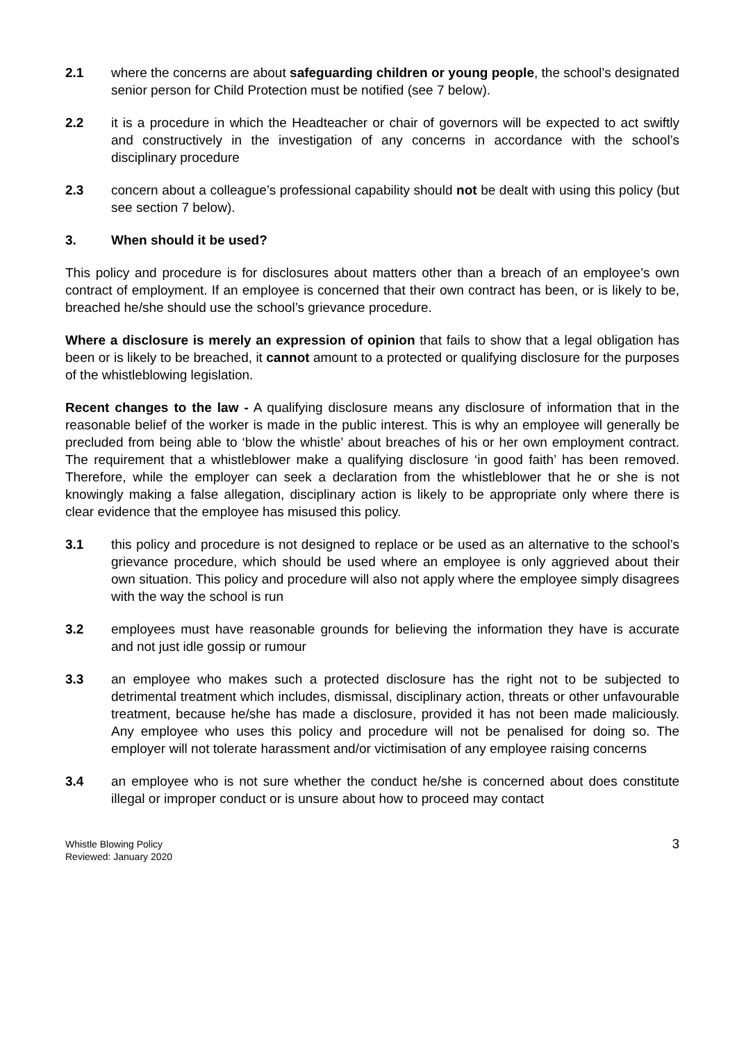2.1 where the concerns are about safeguarding children or young people, the school’s designated senior person for Child Protection must be notified (see 7 below).
2.2 it is a procedure in which the Headteacher or chair of governors will be expected to act swiftly and constructively in the investigation of any concerns in accordance with the school’s disciplinary procedure
2.3 concern about a colleague’s professional capability should not be dealt with using this policy (but see section 7 below).
3. When should it be used?
This policy and procedure is for disclosures about matters other than a breach of an employee’s own contract of employment. If an employee is concerned that their own contract has been, or is likely to be, breached he/she should use the school’s grievance procedure.
Where a disclosure is merely an expression of opinion that fails to show that a legal obligation has been or is likely to be breached, it cannot amount to a protected or qualifying disclosure for the purposes of the whistleblowing legislation.
Recent changes to the law - A qualifying disclosure means any disclosure of information that in the reasonable belief of the worker is made in the public interest. This is why an employee will generally be precluded from being able to ‘blow the whistle’ about breaches of his or her own employment contract. The requirement that a whistleblower make a qualifying disclosure ‘in good faith’ has been removed. Therefore, while the employer can seek a declaration from the whistleblower that he or she is not knowingly making a false allegation, disciplinary action is likely to be appropriate only where there is clear evidence that the employee has misused this policy.
3.1 this policy and procedure is not designed to replace or be used as an alternative to the school’s grievance procedure, which should be used where an employee is only aggrieved about their own situation. This policy and procedure will also not apply where the employee simply disagrees with the way the school is run
3.2 employees must have reasonable grounds for believing the information they have is accurate and not just idle gossip or rumour
3.3 an employee who makes such a protected disclosure has the right not to be subjected to detrimental treatment which includes, dismissal, disciplinary action, threats or other unfavourable treatment, because he/she has made a disclosure, provided it has not been made maliciously. Any employee who uses this policy and procedure will not be penalised for doing so. The employer will not tolerate harassment and/or victimisation of any employee raising concerns
3.4 an employee who is not sure whether the conduct he/she is concerned about does constitute illegal or improper conduct or is unsure about how to proceed may contact
Whistle Blowing Policy
Reviewed: January 2020
3